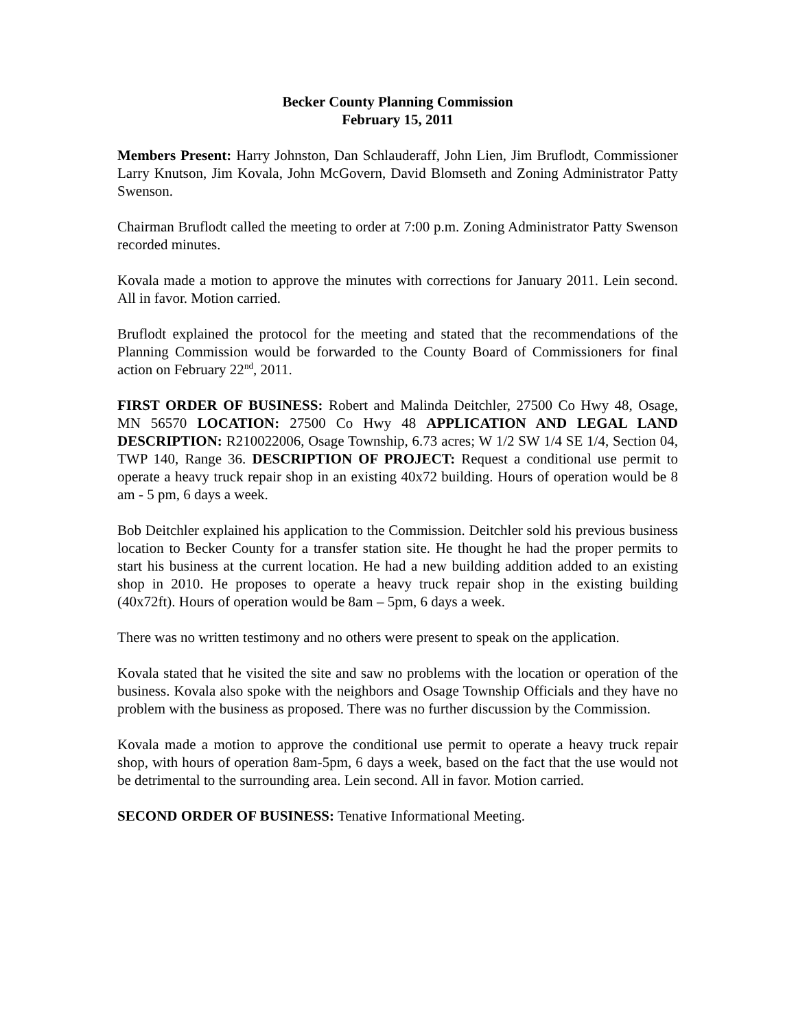Becker County Planning Commission
February 15, 2011
Members Present: Harry Johnston, Dan Schlauderaff, John Lien, Jim Bruflodt, Commissioner Larry Knutson, Jim Kovala, John McGovern, David Blomseth and Zoning Administrator Patty Swenson.
Chairman Bruflodt called the meeting to order at 7:00 p.m. Zoning Administrator Patty Swenson recorded minutes.
Kovala made a motion to approve the minutes with corrections for January 2011. Lein second. All in favor. Motion carried.
Bruflodt explained the protocol for the meeting and stated that the recommendations of the Planning Commission would be forwarded to the County Board of Commissioners for final action on February 22<sup>nd</sup>, 2011.
FIRST ORDER OF BUSINESS: Robert and Malinda Deitchler, 27500 Co Hwy 48, Osage, MN 56570 LOCATION: 27500 Co Hwy 48 APPLICATION AND LEGAL LAND DESCRIPTION: R210022006, Osage Township, 6.73 acres; W 1/2 SW 1/4 SE 1/4, Section 04, TWP 140, Range 36. DESCRIPTION OF PROJECT: Request a conditional use permit to operate a heavy truck repair shop in an existing 40x72 building. Hours of operation would be 8 am - 5 pm, 6 days a week.
Bob Deitchler explained his application to the Commission. Deitchler sold his previous business location to Becker County for a transfer station site. He thought he had the proper permits to start his business at the current location. He had a new building addition added to an existing shop in 2010. He proposes to operate a heavy truck repair shop in the existing building (40x72ft). Hours of operation would be 8am – 5pm, 6 days a week.
There was no written testimony and no others were present to speak on the application.
Kovala stated that he visited the site and saw no problems with the location or operation of the business. Kovala also spoke with the neighbors and Osage Township Officials and they have no problem with the business as proposed. There was no further discussion by the Commission.
Kovala made a motion to approve the conditional use permit to operate a heavy truck repair shop, with hours of operation 8am-5pm, 6 days a week, based on the fact that the use would not be detrimental to the surrounding area. Lein second. All in favor. Motion carried.
SECOND ORDER OF BUSINESS: Tenative Informational Meeting.